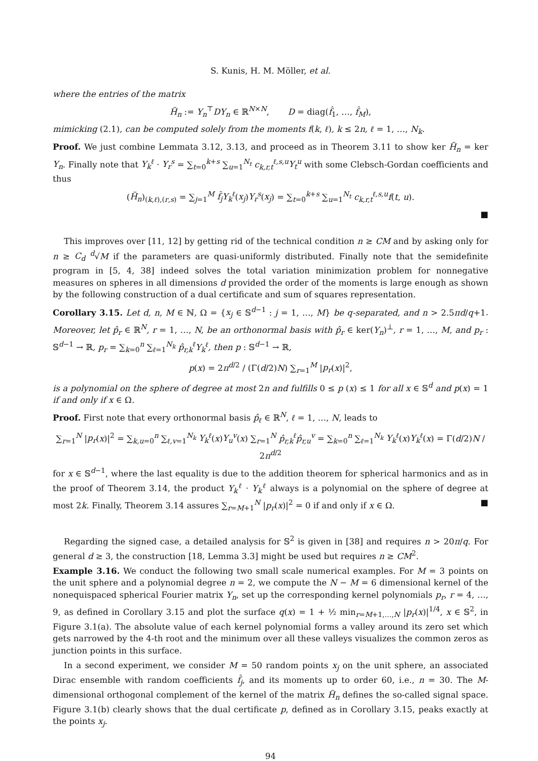S. Kunis, H. M. Möller, et al.
where the entries of the matrix
H̃<sub>n</sub> := Y<sub>n</sub><sup>⊤</sup>DY<sub>n</sub> ∈ ℝ<sup>N×N</sup>, D = diag(f̂<sub>1</sub>, …, f̂<sub>M</sub>),
mimicking (2.1), can be computed solely from the moments f(k, ℓ), k ≤ 2n, ℓ = 1, …, N<sub>k</sub>.
Proof. We just combine Lemmata 3.12, 3.13, and proceed as in Theorem 3.11 to show ker H̃<sub>n</sub> = ker Y<sub>n</sub>. Finally note that Y<sub>k</sub><sup>ℓ</sup> · Y<sub>r</sub><sup>s</sup> = ∑<sub>t=0</sub><sup>k+s</sup> ∑<sub>u=1</sub><sup>N<sub>t</sub></sup> c<sub>k,r,t</sub><sup>ℓ,s,u</sup>Y<sub>t</sub><sup>u</sup> with some Clebsch-Gordan coefficients and thus
(H̃<sub>n</sub>)<sub>(k,ℓ),(r,s)</sub> = ∑<sub>j=1</sub><sup>M</sup> f̂<sub>j</sub>Y<sub>k</sub><sup>ℓ</sup>(x<sub>j</sub>)Y<sub>r</sub><sup>s</sup>(x<sub>j</sub>) = ∑<sub>t=0</sub><sup>k+s</sup> ∑<sub>u=1</sub><sup>N<sub>t</sub></sup> c<sub>k,r,t</sub><sup>ℓ,s,u</sup>f(t, u).
■
This improves over [11, 12] by getting rid of the technical condition n ≥ CM and by asking only for n ≥ C<sub>d</sub> <sup>d</sup>√M if the parameters are quasi-uniformly distributed. Finally note that the semidefinite program in [5, 4, 38] indeed solves the total variation minimization problem for nonnegative measures on spheres in all dimensions d provided the order of the moments is large enough as shown by the following construction of a dual certificate and sum of squares representation.
Corollary 3.15. Let d, n, M ∈ ℕ, Ω = {x<sub>j</sub> ∈ 𝕊<sup>d−1</sup> : j = 1, …, M} be q-separated, and n > 2.5πd/q+1. Moreover, let p̂<sub>r</sub> ∈ ℝ<sup>N</sup>, r = 1, …, N, be an orthonormal basis with p̂<sub>r</sub> ∈ ker(Y<sub>n</sub>)<sup>⊥</sup>, r = 1, …, M, and p<sub>r</sub> : 𝕊<sup>d−1</sup> → ℝ, p<sub>r</sub> = ∑<sub>k=0</sub><sup>n</sup> ∑<sub>ℓ=1</sub><sup>N<sub>k</sub></sup> p̂<sub>r,k</sub><sup>ℓ</sup>Y<sub>k</sub><sup>ℓ</sup>, then p : 𝕊<sup>d−1</sup> → ℝ,
p(x) = 2π<sup>d/2</sup> / (Γ(d/2)N) ∑<sub>r=1</sub><sup>M</sup> |p<sub>r</sub>(x)|<sup>2</sup>,
is a polynomial on the sphere of degree at most 2n and fulfills 0 ≤ p (x) ≤ 1 for all x ∈ 𝕊<sup>d</sup> and p(x) = 1 if and only if x ∈ Ω.
Proof. First note that every orthonormal basis p̂<sub>ℓ</sub> ∈ ℝ<sup>N</sup>, ℓ = 1, …, N, leads to
∑<sub>r=1</sub><sup>N</sup> |p<sub>r</sub>(x)|<sup>2</sup> = ∑<sub>k,u=0</sub><sup>n</sup> ∑<sub>ℓ,v=1</sub><sup>N<sub>k</sub></sup> Y<sub>k</sub><sup>ℓ</sup>(x)Y<sub>u</sub><sup>v</sup>(x) ∑<sub>r=1</sub><sup>N</sup> p̂<sub>r,k</sub><sup>ℓ</sup>p̂<sub>r,u</sub><sup>v</sup> = ∑<sub>k=0</sub><sup>n</sup> ∑<sub>ℓ=1</sub><sup>N<sub>k</sub></sup> Y<sub>k</sub><sup>ℓ</sup>(x)Y<sub>k</sub><sup>ℓ</sup>(x) = Γ(d/2)N / 2π<sup>d/2</sup>
for x ∈ 𝕊<sup>d−1</sup>, where the last equality is due to the addition theorem for spherical harmonics and as in the proof of Theorem 3.14, the product Y<sub>k</sub><sup>ℓ</sup> · Y<sub>k</sub><sup>ℓ</sup> always is a polynomial on the sphere of degree at most 2k. Finally, Theorem 3.14 assures ∑<sub>r=M+1</sub><sup>N</sup> |p<sub>r</sub>(x)|<sup>2</sup> = 0 if and only if x ∈ Ω. ■
Regarding the signed case, a detailed analysis for 𝕊<sup>2</sup> is given in [38] and requires n > 20π/q. For general d ≥ 3, the construction [18, Lemma 3.3] might be used but requires n ≥ CM<sup>2</sup>.
Example 3.16. We conduct the following two small scale numerical examples. For M = 3 points on the unit sphere and a polynomial degree n = 2, we compute the N − M = 6 dimensional kernel of the nonequispaced spherical Fourier matrix Y<sub>n</sub>, set up the corresponding kernel polynomials p<sub>r</sub>, r = 4, …, 9, as defined in Corollary 3.15 and plot the surface q(x) = 1 + ½ min<sub>r=M+1,…,N</sub> |p<sub>r</sub>(x)|<sup>1/4</sup>, x ∈ 𝕊<sup>2</sup>, in Figure 3.1(a). The absolute value of each kernel polynomial forms a valley around its zero set which gets narrowed by the 4-th root and the minimum over all these valleys visualizes the common zeros as junction points in this surface.
In a second experiment, we consider M = 50 random points x<sub>j</sub> on the unit sphere, an associated Dirac ensemble with random coefficients f̂<sub>j</sub>, and its moments up to order 60, i.e., n = 30. The M-dimensional orthogonal complement of the kernel of the matrix H̃<sub>n</sub> defines the so-called signal space. Figure 3.1(b) clearly shows that the dual certificate p, defined as in Corollary 3.15, peaks exactly at the points x<sub>j</sub>.
94